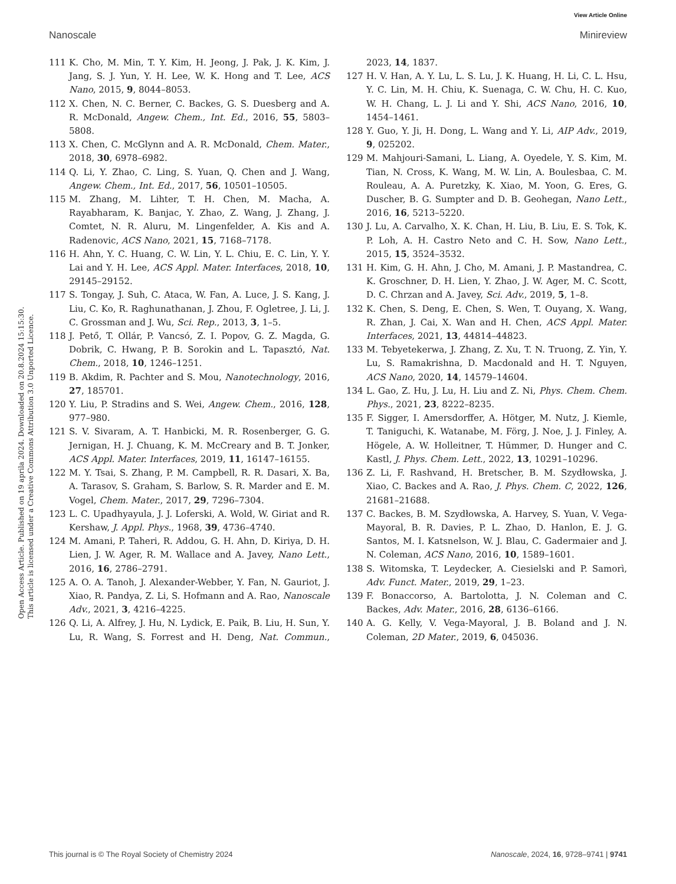View Article Online
Nanoscale Minireview
Open Access Article. Published on 19 aprila 2024. Downloaded on 20.8.2024 15:15:30.
This article is licensed under a Creative Commons Attribution 3.0 Unported Licence.
111 K. Cho, M. Min, T. Y. Kim, H. Jeong, J. Pak, J. K. Kim, J. Jang, S. J. Yun, Y. H. Lee, W. K. Hong and T. Lee, ACS Nano, 2015, 9, 8044–8053.
112 X. Chen, N. C. Berner, C. Backes, G. S. Duesberg and A. R. McDonald, Angew. Chem., Int. Ed., 2016, 55, 5803–5808.
113 X. Chen, C. McGlynn and A. R. McDonald, Chem. Mater., 2018, 30, 6978–6982.
114 Q. Li, Y. Zhao, C. Ling, S. Yuan, Q. Chen and J. Wang, Angew. Chem., Int. Ed., 2017, 56, 10501–10505.
115 M. Zhang, M. Lihter, T. H. Chen, M. Macha, A. Rayabharam, K. Banjac, Y. Zhao, Z. Wang, J. Zhang, J. Comtet, N. R. Aluru, M. Lingenfelder, A. Kis and A. Radenovic, ACS Nano, 2021, 15, 7168–7178.
116 H. Ahn, Y. C. Huang, C. W. Lin, Y. L. Chiu, E. C. Lin, Y. Y. Lai and Y. H. Lee, ACS Appl. Mater. Interfaces, 2018, 10, 29145–29152.
117 S. Tongay, J. Suh, C. Ataca, W. Fan, A. Luce, J. S. Kang, J. Liu, C. Ko, R. Raghunathanan, J. Zhou, F. Ogletree, J. Li, J. C. Grossman and J. Wu, Sci. Rep., 2013, 3, 1–5.
118 J. Pető, T. Ollár, P. Vancsó, Z. I. Popov, G. Z. Magda, G. Dobrik, C. Hwang, P. B. Sorokin and L. Tapasztó, Nat. Chem., 2018, 10, 1246–1251.
119 B. Akdim, R. Pachter and S. Mou, Nanotechnology, 2016, 27, 185701.
120 Y. Liu, P. Stradins and S. Wei, Angew. Chem., 2016, 128, 977–980.
121 S. V. Sivaram, A. T. Hanbicki, M. R. Rosenberger, G. G. Jernigan, H. J. Chuang, K. M. McCreary and B. T. Jonker, ACS Appl. Mater. Interfaces, 2019, 11, 16147–16155.
122 M. Y. Tsai, S. Zhang, P. M. Campbell, R. R. Dasari, X. Ba, A. Tarasov, S. Graham, S. Barlow, S. R. Marder and E. M. Vogel, Chem. Mater., 2017, 29, 7296–7304.
123 L. C. Upadhyayula, J. J. Loferski, A. Wold, W. Giriat and R. Kershaw, J. Appl. Phys., 1968, 39, 4736–4740.
124 M. Amani, P. Taheri, R. Addou, G. H. Ahn, D. Kiriya, D. H. Lien, J. W. Ager, R. M. Wallace and A. Javey, Nano Lett., 2016, 16, 2786–2791.
125 A. O. A. Tanoh, J. Alexander-Webber, Y. Fan, N. Gauriot, J. Xiao, R. Pandya, Z. Li, S. Hofmann and A. Rao, Nanoscale Adv., 2021, 3, 4216–4225.
126 Q. Li, A. Alfrey, J. Hu, N. Lydick, E. Paik, B. Liu, H. Sun, Y. Lu, R. Wang, S. Forrest and H. Deng, Nat. Commun., 2023, 14, 1837.
127 H. V. Han, A. Y. Lu, L. S. Lu, J. K. Huang, H. Li, C. L. Hsu, Y. C. Lin, M. H. Chiu, K. Suenaga, C. W. Chu, H. C. Kuo, W. H. Chang, L. J. Li and Y. Shi, ACS Nano, 2016, 10, 1454–1461.
128 Y. Guo, Y. Ji, H. Dong, L. Wang and Y. Li, AIP Adv., 2019, 9, 025202.
129 M. Mahjouri-Samani, L. Liang, A. Oyedele, Y. S. Kim, M. Tian, N. Cross, K. Wang, M. W. Lin, A. Boulesbaa, C. M. Rouleau, A. A. Puretzky, K. Xiao, M. Yoon, G. Eres, G. Duscher, B. G. Sumpter and D. B. Geohegan, Nano Lett., 2016, 16, 5213–5220.
130 J. Lu, A. Carvalho, X. K. Chan, H. Liu, B. Liu, E. S. Tok, K. P. Loh, A. H. Castro Neto and C. H. Sow, Nano Lett., 2015, 15, 3524–3532.
131 H. Kim, G. H. Ahn, J. Cho, M. Amani, J. P. Mastandrea, C. K. Groschner, D. H. Lien, Y. Zhao, J. W. Ager, M. C. Scott, D. C. Chrzan and A. Javey, Sci. Adv., 2019, 5, 1–8.
132 K. Chen, S. Deng, E. Chen, S. Wen, T. Ouyang, X. Wang, R. Zhan, J. Cai, X. Wan and H. Chen, ACS Appl. Mater. Interfaces, 2021, 13, 44814–44823.
133 M. Tebyetekerwa, J. Zhang, Z. Xu, T. N. Truong, Z. Yin, Y. Lu, S. Ramakrishna, D. Macdonald and H. T. Nguyen, ACS Nano, 2020, 14, 14579–14604.
134 L. Gao, Z. Hu, J. Lu, H. Liu and Z. Ni, Phys. Chem. Chem. Phys., 2021, 23, 8222–8235.
135 F. Sigger, I. Amersdorffer, A. Hötger, M. Nutz, J. Kiemle, T. Taniguchi, K. Watanabe, M. Förg, J. Noe, J. J. Finley, A. Högele, A. W. Holleitner, T. Hümmer, D. Hunger and C. Kastl, J. Phys. Chem. Lett., 2022, 13, 10291–10296.
136 Z. Li, F. Rashvand, H. Bretscher, B. M. Szydłowska, J. Xiao, C. Backes and A. Rao, J. Phys. Chem. C, 2022, 126, 21681–21688.
137 C. Backes, B. M. Szydłowska, A. Harvey, S. Yuan, V. Vega-Mayoral, B. R. Davies, P. L. Zhao, D. Hanlon, E. J. G. Santos, M. I. Katsnelson, W. J. Blau, C. Gadermaier and J. N. Coleman, ACS Nano, 2016, 10, 1589–1601.
138 S. Witomska, T. Leydecker, A. Ciesielski and P. Samorì, Adv. Funct. Mater., 2019, 29, 1–23.
139 F. Bonaccorso, A. Bartolotta, J. N. Coleman and C. Backes, Adv. Mater., 2016, 28, 6136–6166.
140 A. G. Kelly, V. Vega-Mayoral, J. B. Boland and J. N. Coleman, 2D Mater., 2019, 6, 045036.
This journal is © The Royal Society of Chemistry 2024 Nanoscale, 2024, 16, 9728–9741 | 9741